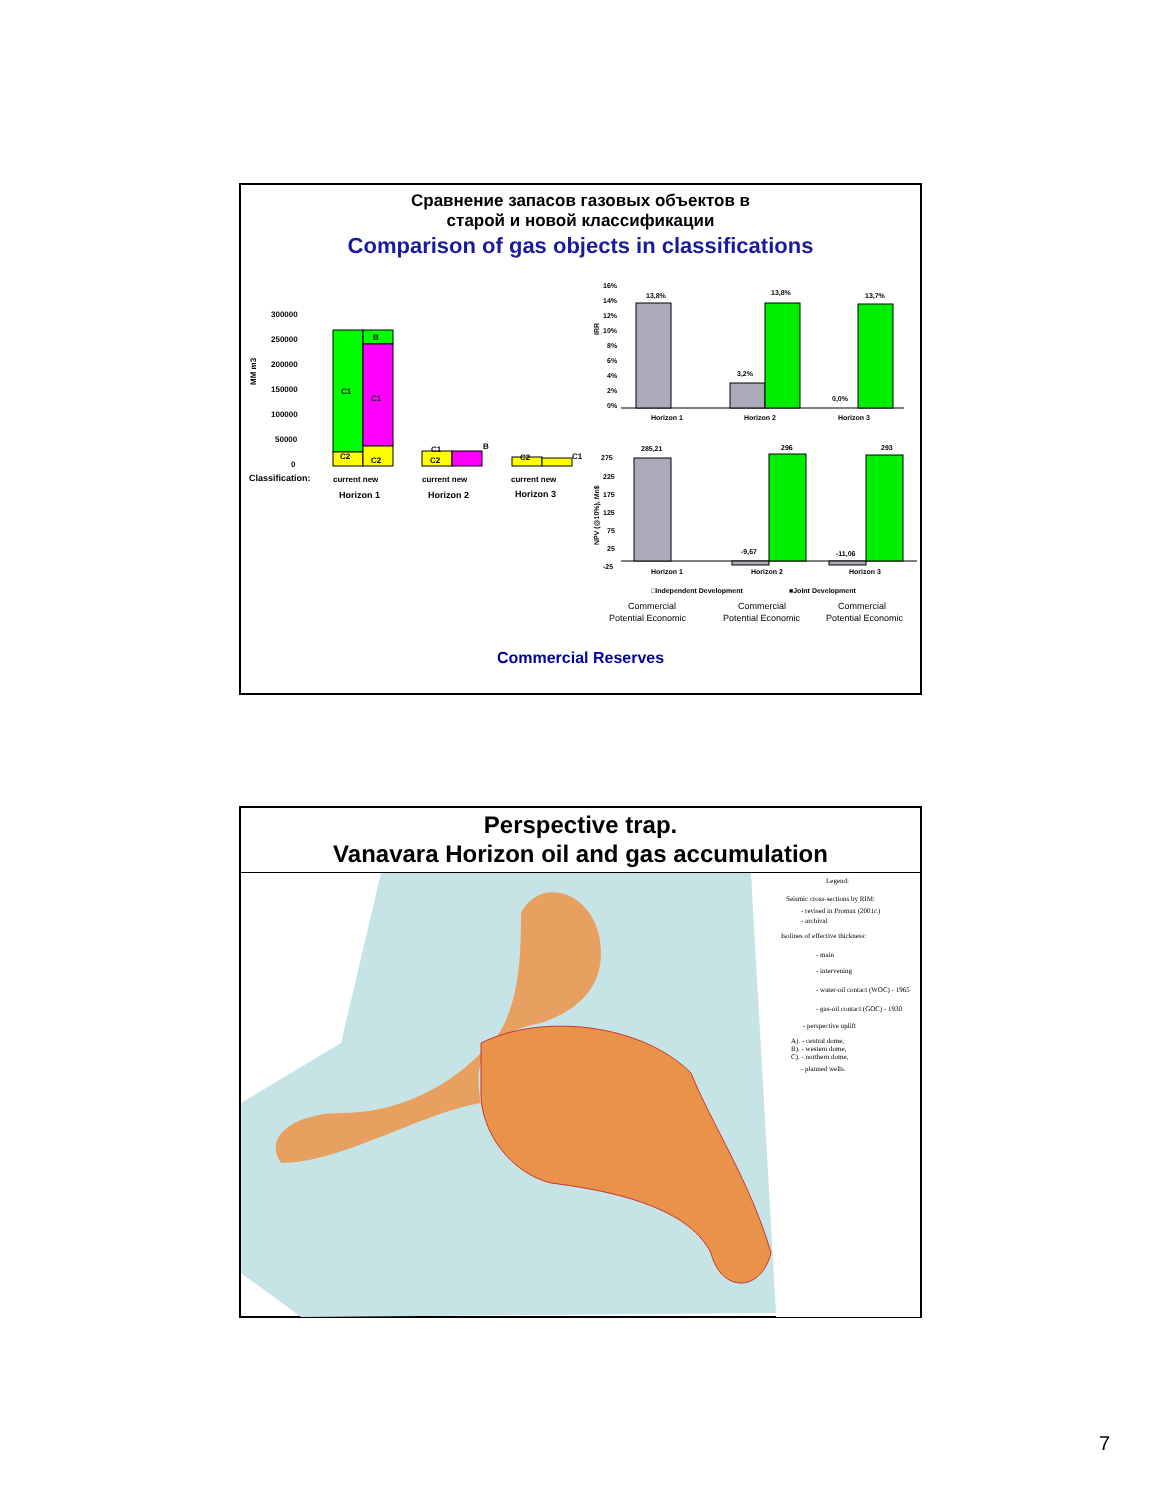Сравнение запасов газовых объектов в
старой и новой классификации
Comparison of gas objects in classifications
300000
250000
200000
150000
100000
50000
0
MM m3
C1
C1
B
C2
C2
C2
C1
B
C2
C1
Classification:
current new
current new
current new
Horizon 1
Horizon 2
Horizon 3
16%
14%
12%
10%
8%
6%
4%
2%
0%
IRR
13,8%
13,8%
3,2%
0,0%
13,7%
Horizon 1
Horizon 2
Horizon 3
275
225
175
125
75
25
-25
NPV (@10%), Mn$
285,21
296
293
-9,67
-11,06
Horizon 1
Horizon 2
Horizon 3
□Independent Development
■Joint Development
Commercial
Potential Economic
Commercial
Potential Economic
Commercial
Potential Economic
Commercial Reserves
Perspective trap.
Vanavara Horizon oil and gas accumulation
Legend:
Seismic cross-sections by RIM:
- revised in Promax (2001г.)
- archival
Isolines of effective thickness:
- main
- intervening
- water-oil contact (WOC) - 1965
- gas-oil contact (GOC) - 1930
- perspective uplift
A). - central dome,
B). - western dome,
C). - northern dome,
- planned wells.
7